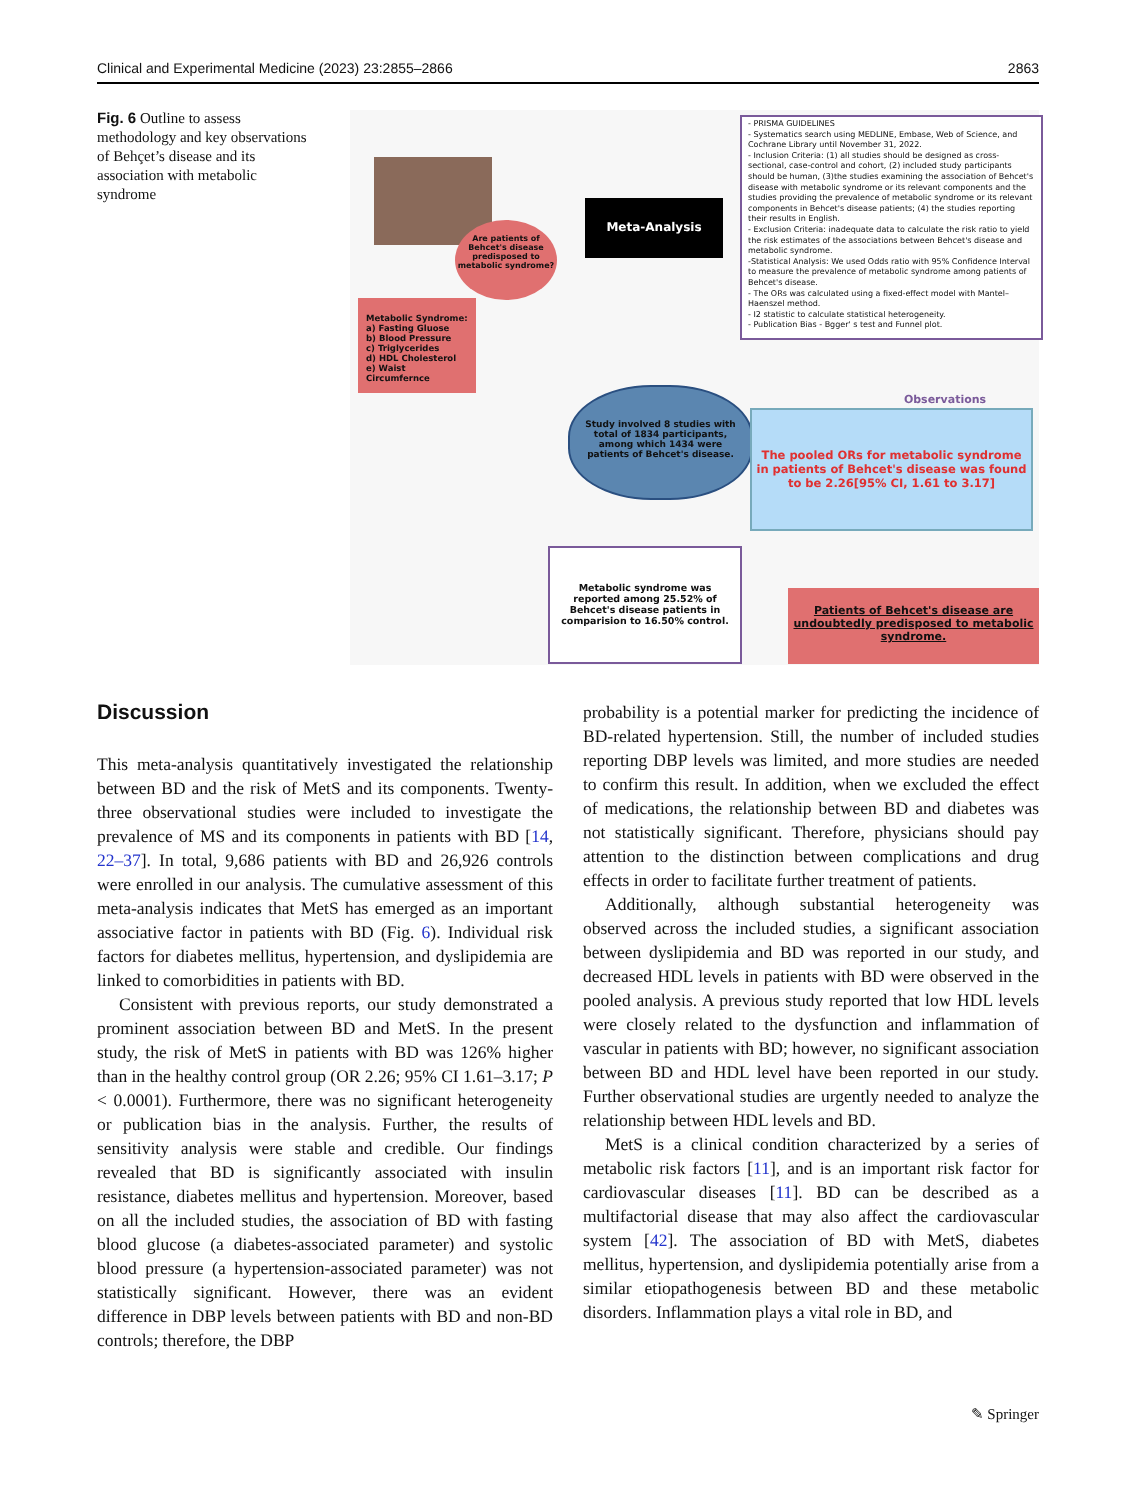Clinical and Experimental Medicine (2023) 23:2855–2866 2863
Fig. 6 Outline to assess methodology and key observations of Behçet’s disease and its association with metabolic syndrome
Are patients of Behcet's disease predisposed to metabolic syndrome?
Metabolic Syndrome:
a) Fasting Gluose
b) Blood Pressure
c) Triglycerides
d) HDL Cholesterol
e) Waist Circumfernce
Meta-Analysis
- PRISMA GUIDELINES
- Systematics search using MEDLINE, Embase, Web of Science, and Cochrane Library until November 31, 2022.
- Inclusion Criteria: (1) all studies should be designed as cross-sectional, case-control and cohort, (2) included study participants should be human, (3)the studies examining the association of Behcet's disease with metabolic syndrome or its relevant components and the studies providing the prevalence of metabolic syndrome or its relevant components in Behcet's disease patients; (4) the studies reporting their results in English.
- Exclusion Criteria: inadequate data to calculate the risk ratio to yield the risk estimates of the associations between Behcet's disease and metabolic syndrome.
-Statistical Analysis: We used Odds ratio with 95% Confidence Interval to measure the prevalence of metabolic syndrome among patients of Behcet's disease.
- The ORs was calculated using a fixed-effect model with Mantel–Haenszel method.
- I2 statistic to calculate statistical heterogeneity.
- Publication Bias - Bgger' s test and Funnel plot.
Observations
Study involved 8 studies with total of 1834 participants, among which 1434 were patients of Behcet's disease.
The pooled ORs for metabolic syndrome in patients of Behcet's disease was found to be 2.26[95% CI, 1.61 to 3.17]
Metabolic syndrome was reported among 25.52% of Behcet's disease patients in comparision to 16.50% control.
Patients of Behcet's disease are undoubtedly predisposed to metabolic syndrome.
Discussion
This meta-analysis quantitatively investigated the relationship between BD and the risk of MetS and its components. Twenty-three observational studies were included to investigate the prevalence of MS and its components in patients with BD [14, 22–37]. In total, 9,686 patients with BD and 26,926 controls were enrolled in our analysis. The cumulative assessment of this meta-analysis indicates that MetS has emerged as an important associative factor in patients with BD (Fig. 6). Individual risk factors for diabetes mellitus, hypertension, and dyslipidemia are linked to comorbidities in patients with BD.
Consistent with previous reports, our study demonstrated a prominent association between BD and MetS. In the present study, the risk of MetS in patients with BD was 126% higher than in the healthy control group (OR 2.26; 95% CI 1.61–3.17; P < 0.0001). Furthermore, there was no significant heterogeneity or publication bias in the analysis. Further, the results of sensitivity analysis were stable and credible. Our findings revealed that BD is significantly associated with insulin resistance, diabetes mellitus and hypertension. Moreover, based on all the included studies, the association of BD with fasting blood glucose (a diabetes-associated parameter) and systolic blood pressure (a hypertension-associated parameter) was not statistically significant. However, there was an evident difference in DBP levels between patients with BD and non-BD controls; therefore, the DBP
probability is a potential marker for predicting the incidence of BD-related hypertension. Still, the number of included studies reporting DBP levels was limited, and more studies are needed to confirm this result. In addition, when we excluded the effect of medications, the relationship between BD and diabetes was not statistically significant. Therefore, physicians should pay attention to the distinction between complications and drug effects in order to facilitate further treatment of patients.
Additionally, although substantial heterogeneity was observed across the included studies, a significant association between dyslipidemia and BD was reported in our study, and decreased HDL levels in patients with BD were observed in the pooled analysis. A previous study reported that low HDL levels were closely related to the dysfunction and inflammation of vascular in patients with BD; however, no significant association between BD and HDL level have been reported in our study. Further observational studies are urgently needed to analyze the relationship between HDL levels and BD.
MetS is a clinical condition characterized by a series of metabolic risk factors [11], and is an important risk factor for cardiovascular diseases [11]. BD can be described as a multifactorial disease that may also affect the cardiovascular system [42]. The association of BD with MetS, diabetes mellitus, hypertension, and dyslipidemia potentially arise from a similar etiopathogenesis between BD and these metabolic disorders. Inflammation plays a vital role in BD, and
✎ Springer